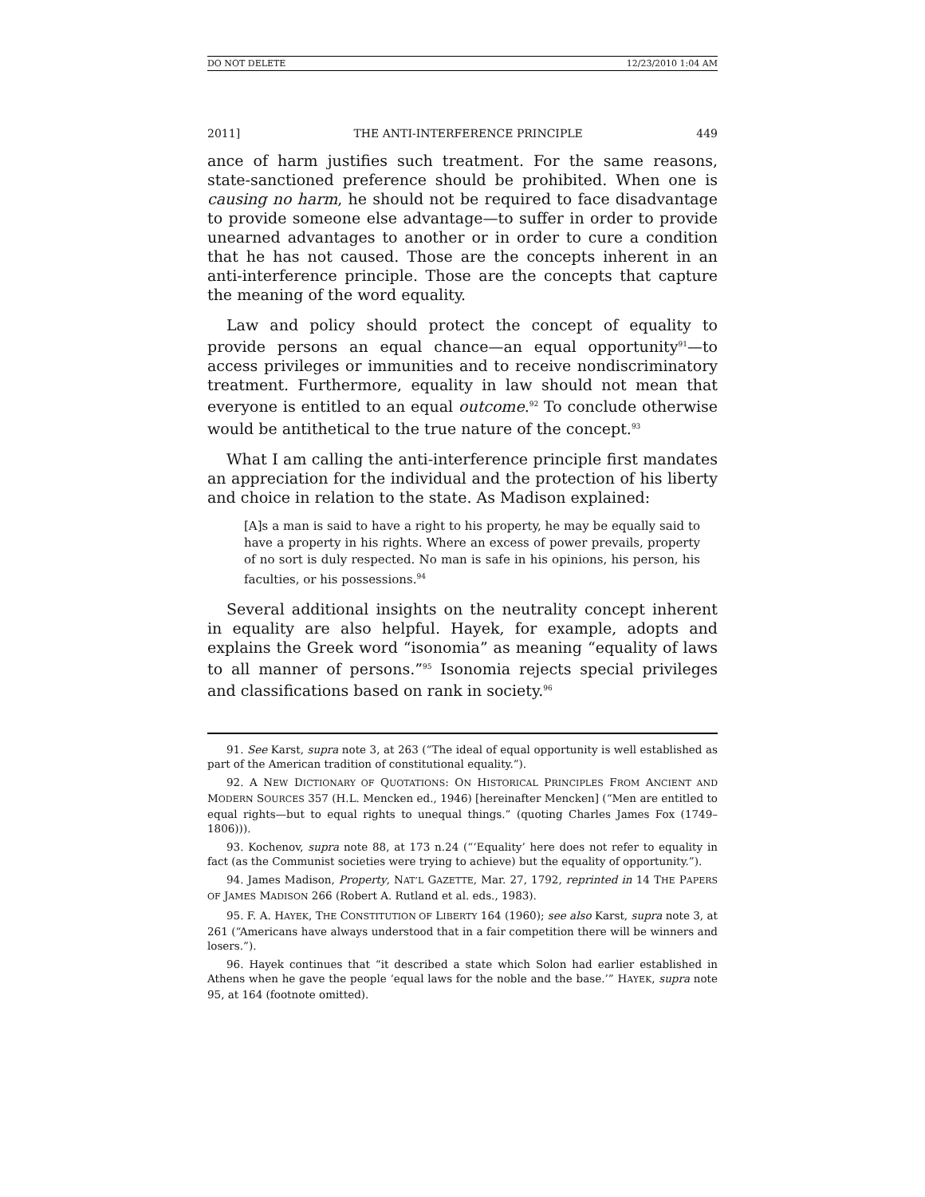DO NOT DELETE 12/23/2010 1:04 AM
2011] THE ANTI-INTERFERENCE PRINCIPLE 449
ance of harm justifies such treatment. For the same reasons, state-sanctioned preference should be prohibited. When one is causing no harm, he should not be required to face disadvantage to provide someone else advantage—to suffer in order to provide unearned advantages to another or in order to cure a condition that he has not caused. Those are the concepts inherent in an anti-interference principle. Those are the concepts that capture the meaning of the word equality.
Law and policy should protect the concept of equality to provide persons an equal chance—an equal opportunity<sup>91</sup>—to access privileges or immunities and to receive nondiscriminatory treatment. Furthermore, equality in law should not mean that everyone is entitled to an equal outcome.<sup>92</sup> To conclude otherwise would be antithetical to the true nature of the concept.<sup>93</sup>
What I am calling the anti-interference principle first mandates an appreciation for the individual and the protection of his liberty and choice in relation to the state. As Madison explained:
[A]s a man is said to have a right to his property, he may be equally said to have a property in his rights. Where an excess of power prevails, property of no sort is duly respected. No man is safe in his opinions, his person, his faculties, or his possessions.<sup>94</sup>
Several additional insights on the neutrality concept inherent in equality are also helpful. Hayek, for example, adopts and explains the Greek word “isonomia” as meaning “equality of laws to all manner of persons.”<sup>95</sup> Isonomia rejects special privileges and classifications based on rank in society.<sup>96</sup>
91. See Karst, supra note 3, at 263 (“The ideal of equal opportunity is well established as part of the American tradition of constitutional equality.”).
92. A NEW DICTIONARY OF QUOTATIONS: ON HISTORICAL PRINCIPLES FROM ANCIENT AND MODERN SOURCES 357 (H.L. Mencken ed., 1946) [hereinafter Mencken] (“Men are entitled to equal rights—but to equal rights to unequal things.” (quoting Charles James Fox (1749–1806))).
93. Kochenov, supra note 88, at 173 n.24 (“‘Equality’ here does not refer to equality in fact (as the Communist societies were trying to achieve) but the equality of opportunity.”).
94. James Madison, Property, NAT’L GAZETTE, Mar. 27, 1792, reprinted in 14 THE PAPERS OF JAMES MADISON 266 (Robert A. Rutland et al. eds., 1983).
95. F. A. HAYEK, THE CONSTITUTION OF LIBERTY 164 (1960); see also Karst, supra note 3, at 261 (“Americans have always understood that in a fair competition there will be winners and losers.”).
96. Hayek continues that “it described a state which Solon had earlier established in Athens when he gave the people ‘equal laws for the noble and the base.’” HAYEK, supra note 95, at 164 (footnote omitted).